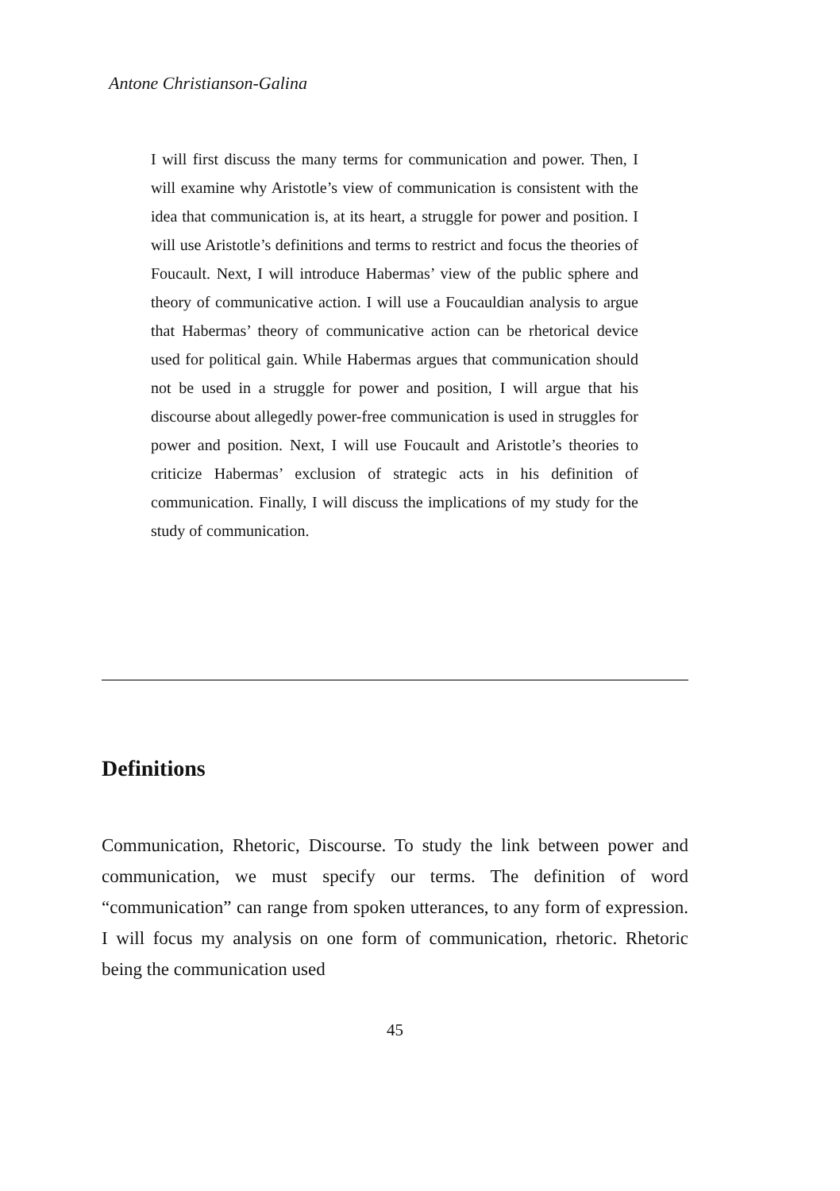Antone Christianson-Galina
I will first discuss the many terms for communication and power. Then, I will examine why Aristotle’s view of communication is consistent with the idea that communication is, at its heart, a struggle for power and position. I will use Aristotle’s definitions and terms to restrict and focus the theories of Foucault. Next, I will introduce Habermas’ view of the public sphere and theory of communicative action. I will use a Foucauldian analysis to argue that Habermas’ theory of communicative action can be rhetorical device used for political gain. While Habermas argues that communication should not be used in a struggle for power and position, I will argue that his discourse about allegedly power-free communication is used in struggles for power and position. Next, I will use Foucault and Aristotle’s theories to criticize Habermas’ exclusion of strategic acts in his definition of communication. Finally, I will discuss the implications of my study for the study of communication.
Definitions
Communication, Rhetoric, Discourse. To study the link between power and communication, we must specify our terms. The definition of word “communication” can range from spoken utterances, to any form of expression. I will focus my analysis on one form of communication, rhetoric. Rhetoric being the communication used
45